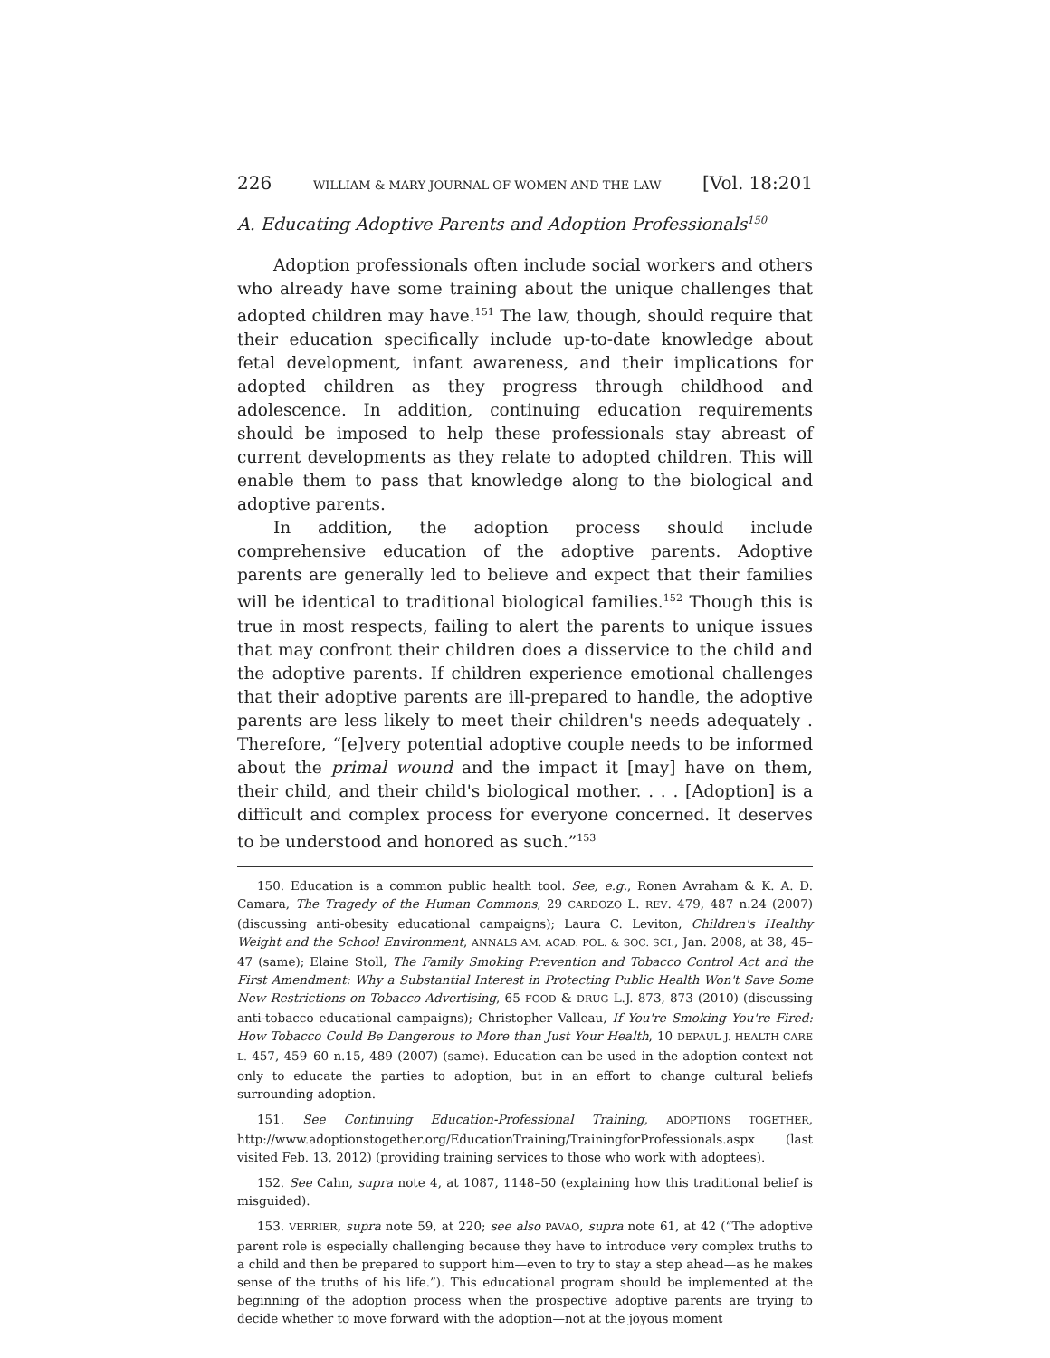226 WILLIAM & MARY JOURNAL OF WOMEN AND THE LAW [Vol. 18:201
A. Educating Adoptive Parents and Adoption Professionals<sup>150</sup>
Adoption professionals often include social workers and others who already have some training about the unique challenges that adopted children may have.<sup>151</sup> The law, though, should require that their education specifically include up-to-date knowledge about fetal development, infant awareness, and their implications for adopted children as they progress through childhood and adolescence. In addition, continuing education requirements should be imposed to help these professionals stay abreast of current developments as they relate to adopted children. This will enable them to pass that knowledge along to the biological and adoptive parents.
In addition, the adoption process should include comprehensive education of the adoptive parents. Adoptive parents are generally led to believe and expect that their families will be identical to traditional biological families.<sup>152</sup> Though this is true in most respects, failing to alert the parents to unique issues that may confront their children does a disservice to the child and the adoptive parents. If children experience emotional challenges that their adoptive parents are ill-prepared to handle, the adoptive parents are less likely to meet their children's needs adequately . Therefore, “[e]very potential adoptive couple needs to be informed about the primal wound and the impact it [may] have on them, their child, and their child's biological mother. . . . [Adoption] is a difficult and complex process for everyone concerned. It deserves to be understood and honored as such.”<sup>153</sup>
150. Education is a common public health tool. See, e.g., Ronen Avraham & K. A. D. Camara, The Tragedy of the Human Commons, 29 CARDOZO L. REV. 479, 487 n.24 (2007) (discussing anti-obesity educational campaigns); Laura C. Leviton, Children's Healthy Weight and the School Environment, ANNALS AM. ACAD. POL. & SOC. SCI., Jan. 2008, at 38, 45–47 (same); Elaine Stoll, The Family Smoking Prevention and Tobacco Control Act and the First Amendment: Why a Substantial Interest in Protecting Public Health Won't Save Some New Restrictions on Tobacco Advertising, 65 FOOD & DRUG L.J. 873, 873 (2010) (discussing anti-tobacco educational campaigns); Christopher Valleau, If You're Smoking You're Fired: How Tobacco Could Be Dangerous to More than Just Your Health, 10 DEPAUL J. HEALTH CARE L. 457, 459–60 n.15, 489 (2007) (same). Education can be used in the adoption context not only to educate the parties to adoption, but in an effort to change cultural beliefs surrounding adoption.
151. See Continuing Education-Professional Training, ADOPTIONS TOGETHER, http://www.adoptionstogether.org/EducationTraining/TrainingforProfessionals.aspx (last visited Feb. 13, 2012) (providing training services to those who work with adoptees).
152. See Cahn, supra note 4, at 1087, 1148–50 (explaining how this traditional belief is misguided).
153. VERRIER, supra note 59, at 220; see also PAVAO, supra note 61, at 42 (“The adoptive parent role is especially challenging because they have to introduce very complex truths to a child and then be prepared to support him—even to try to stay a step ahead—as he makes sense of the truths of his life.”). This educational program should be implemented at the beginning of the adoption process when the prospective adoptive parents are trying to decide whether to move forward with the adoption—not at the joyous moment